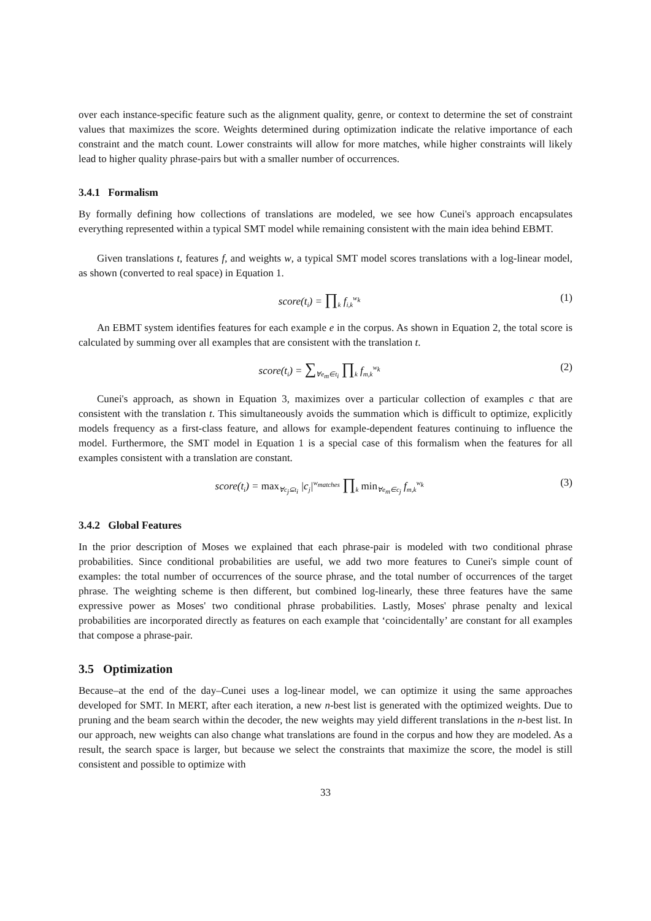over each instance-specific feature such as the alignment quality, genre, or context to determine the set of constraint values that maximizes the score. Weights determined during optimization indicate the relative importance of each constraint and the match count. Lower constraints will allow for more matches, while higher constraints will likely lead to higher quality phrase-pairs but with a smaller number of occurrences.
3.4.1 Formalism
By formally defining how collections of translations are modeled, we see how Cunei's approach encapsulates everything represented within a typical SMT model while remaining consistent with the main idea behind EBMT.
Given translations t, features f, and weights w, a typical SMT model scores translations with a log-linear model, as shown (converted to real space) in Equation 1.
score(t<sub>i</sub>) = ∏<sub>k</sub> f<sub>i,k</sub><sup>w<sub>k</sub></sup>
(1)
An EBMT system identifies features for each example e in the corpus. As shown in Equation 2, the total score is calculated by summing over all examples that are consistent with the translation t.
score(t<sub>i</sub>) = ∑<sub>∀e<sub>m</sub>∈t<sub>i</sub></sub> ∏<sub>k</sub> f<sub>m,k</sub><sup>w<sub>k</sub></sup>
(2)
Cunei's approach, as shown in Equation 3, maximizes over a particular collection of examples c that are consistent with the translation t. This simultaneously avoids the summation which is difficult to optimize, explicitly models frequency as a first-class feature, and allows for example-dependent features continuing to influence the model. Furthermore, the SMT model in Equation 1 is a special case of this formalism when the features for all examples consistent with a translation are constant.
score(t<sub>i</sub>) = max<sub>∀c<sub>j</sub>⊆t<sub>i</sub></sub> |c<sub>j</sub>|<sup>w<sub>matches</sub></sup> ∏<sub>k</sub> min<sub>∀e<sub>m</sub>∈c<sub>j</sub></sub> f<sub>m,k</sub><sup>w<sub>k</sub></sup>
(3)
3.4.2 Global Features
In the prior description of Moses we explained that each phrase-pair is modeled with two conditional phrase probabilities. Since conditional probabilities are useful, we add two more features to Cunei's simple count of examples: the total number of occurrences of the source phrase, and the total number of occurrences of the target phrase. The weighting scheme is then different, but combined log-linearly, these three features have the same expressive power as Moses' two conditional phrase probabilities. Lastly, Moses' phrase penalty and lexical probabilities are incorporated directly as features on each example that ‘coincidentally’ are constant for all examples that compose a phrase-pair.
3.5 Optimization
Because–at the end of the day–Cunei uses a log-linear model, we can optimize it using the same approaches developed for SMT. In MERT, after each iteration, a new n-best list is generated with the optimized weights. Due to pruning and the beam search within the decoder, the new weights may yield different translations in the n-best list. In our approach, new weights can also change what translations are found in the corpus and how they are modeled. As a result, the search space is larger, but because we select the constraints that maximize the score, the model is still consistent and possible to optimize with
33